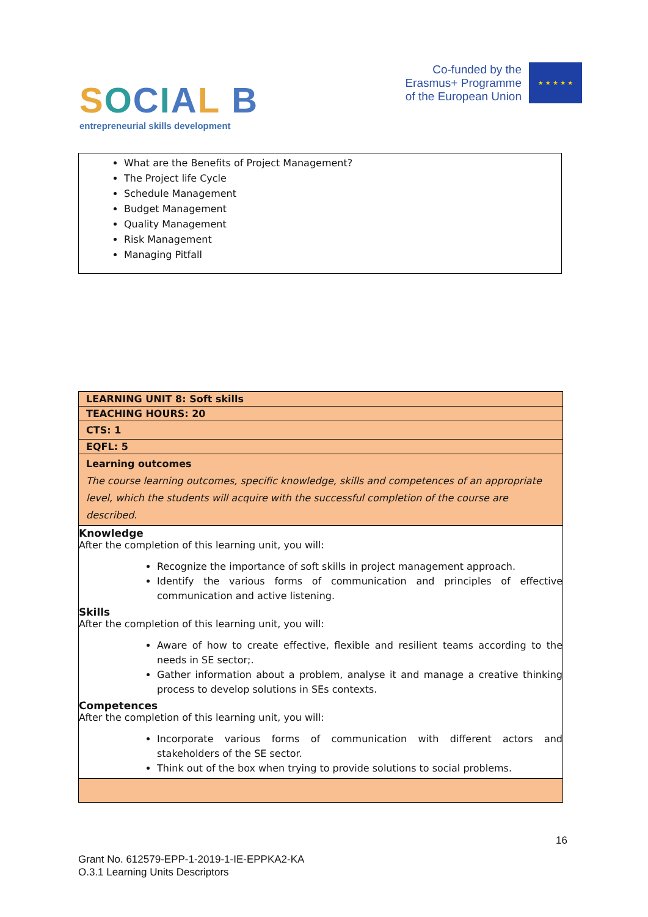SOCIAL B
entrepreneurial skills development
Co-funded by the
Erasmus+ Programme
of the European Union
★ ★ ★ ★ ★
What are the Benefits of Project Management?
The Project life Cycle
Schedule Management
Budget Management
Quality Management
Risk Management
Managing Pitfall
| LEARNING UNIT 8: Soft skills |
| TEACHING HOURS: 20 |
| CTS: 1 |
| EQFL: 5 |
| Learning outcomes The course learning outcomes, specific knowledge, skills and competences of an appropriate level, which the students will acquire with the successful completion of the course are described. |
| Knowledge After the completion of this learning unit, you will: Recognize the importance of soft skills in project management approach. Identify the various forms of communication and principles of effective communication and active listening. Skills After the completion of this learning unit, you will: Aware of how to create effective, flexible and resilient teams according to the needs in SE sector;. Gather information about a problem, analyse it and manage a creative thinking process to develop solutions in SEs contexts. Competences After the completion of this learning unit, you will: Incorporate various forms of communication with different actors and stakeholders of the SE sector. Think out of the box when trying to provide solutions to social problems. |
16
Grant No. 612579-EPP-1-2019-1-IE-EPPKA2-KA
O.3.1 Learning Units Descriptors